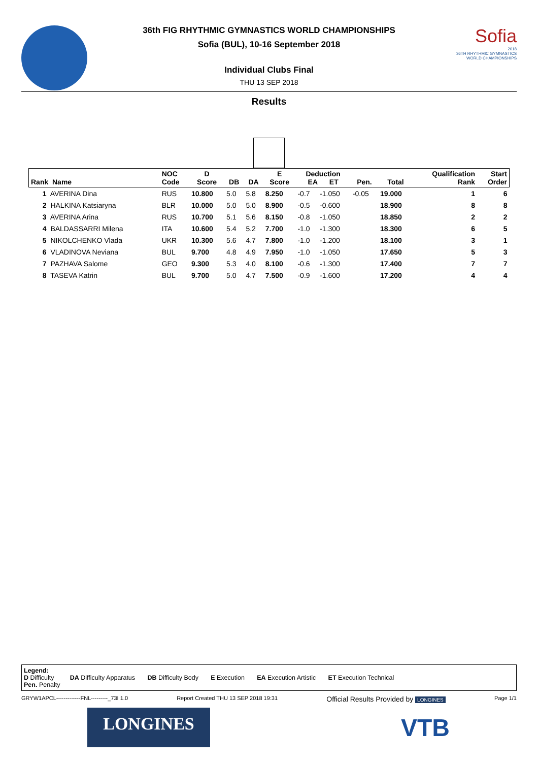36th FIG RHYTHMIC GYMNASTICS WORLD CHAMPIONSHIPS
Sofia (BUL), 10-16 September 2018
Individual Clubs Final
THU 13 SEP 2018
Sofia
2018
36TH RHYTHMIC GYMNASTICS WORLD CHAMPIONSHIPS
Results
| Rank Name | NOC Code | D Score | DB | DA | E Score | Deduction EA ET | | Pen. | Total | Qualification Rank | Start Order |
| --- | --- | --- | --- | --- | --- | --- | --- | --- | --- | --- | --- |
| 1 AVERINA Dina | RUS | 10.800 | 5.0 | 5.8 | 8.250 | -0.7 | -1.050 | -0.05 | 19.000 | 1 | 6 |
| 2 HALKINA Katsiaryna | BLR | 10.000 | 5.0 | 5.0 | 8.900 | -0.5 | -0.600 | | 18.900 | 8 | 8 |
| 3 AVERINA Arina | RUS | 10.700 | 5.1 | 5.6 | 8.150 | -0.8 | -1.050 | | 18.850 | 2 | 2 |
| 4 BALDASSARRI Milena | ITA | 10.600 | 5.4 | 5.2 | 7.700 | -1.0 | -1.300 | | 18.300 | 6 | 5 |
| 5 NIKOLCHENKO Vlada | UKR | 10.300 | 5.6 | 4.7 | 7.800 | -1.0 | -1.200 | | 18.100 | 3 | 1 |
| 6 VLADINOVA Neviana | BUL | 9.700 | 4.8 | 4.9 | 7.950 | -1.0 | -1.050 | | 17.650 | 5 | 3 |
| 7 PAZHAVA Salome | GEO | 9.300 | 5.3 | 4.0 | 8.100 | -0.6 | -1.300 | | 17.400 | 7 | 7 |
| 8 TASEVA Katrin | BUL | 9.700 | 5.0 | 4.7 | 7.500 | -0.9 | -1.600 | | 17.200 | 4 | 4 |
Legend:
D Difficulty DA Difficulty Apparatus DB Difficulty Body E Execution EA Execution Artistic ET Execution Technical
Pen. Penalty
GRYW1APCL-------------FNL---------_73I 1.0 Report Created THU 13 SEP 2018 19:31 Official Results Provided by LONGINES Page 1/1
LONGINES VTB